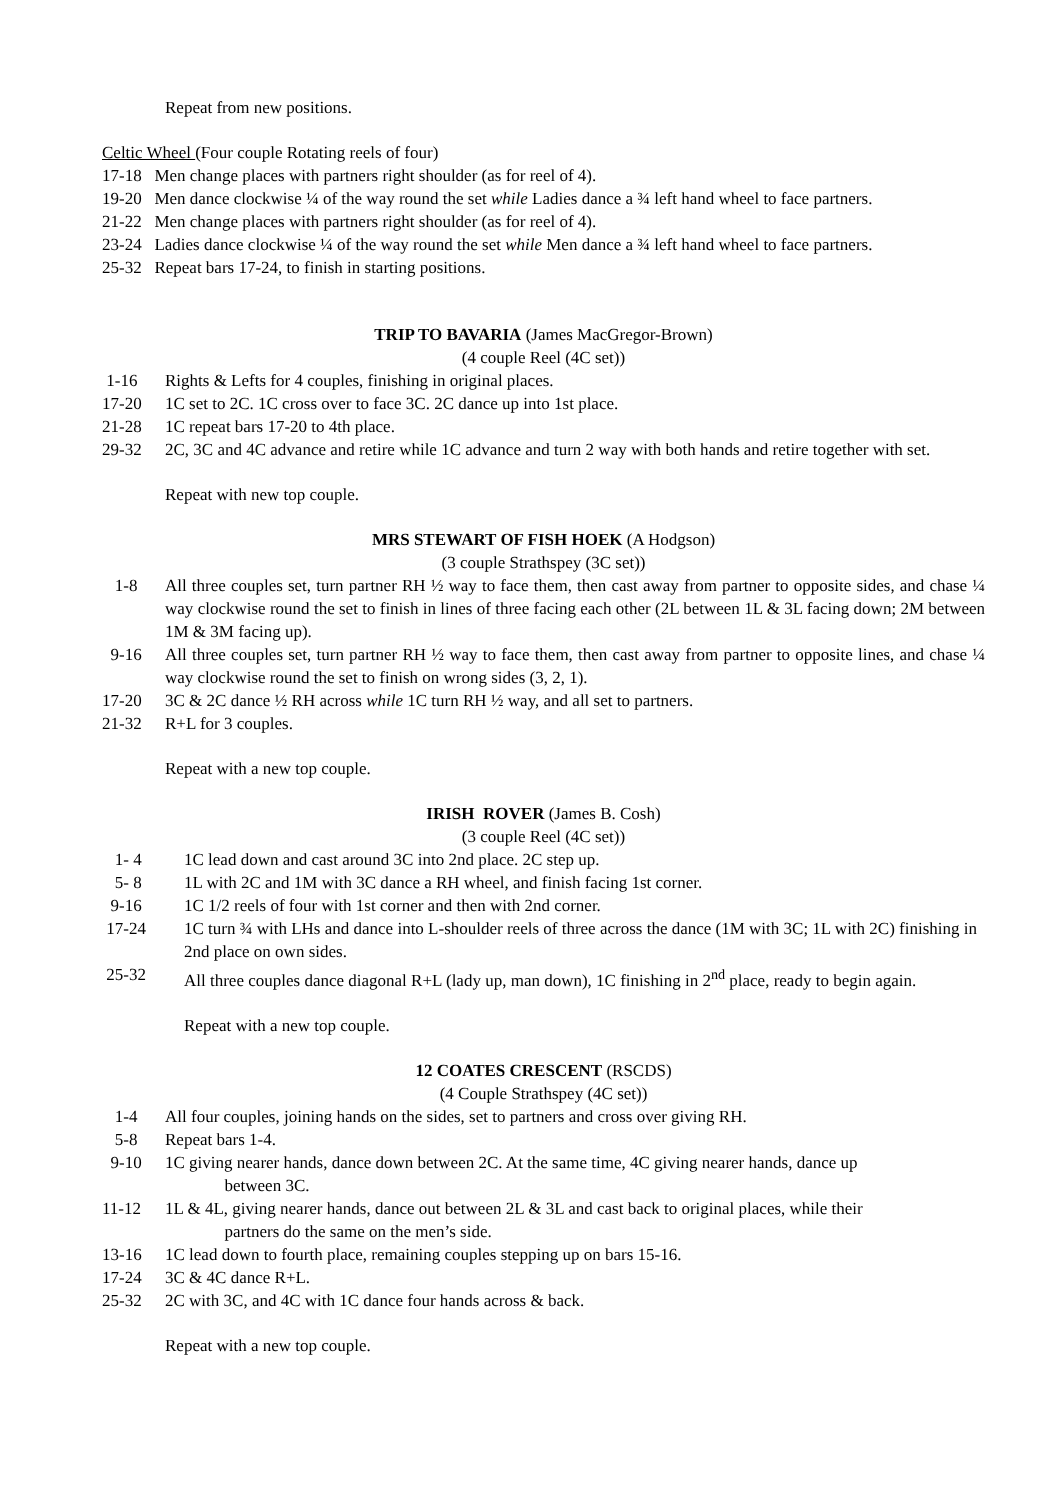Repeat from new positions.
Celtic Wheel (Four couple Rotating reels of four)
17-18 Men change places with partners right shoulder (as for reel of 4).
19-20 Men dance clockwise ¼ of the way round the set while Ladies dance a ¾ left hand wheel to face partners.
21-22 Men change places with partners right shoulder (as for reel of 4).
23-24 Ladies dance clockwise ¼ of the way round the set while Men dance a ¾ left hand wheel to face partners.
25-32 Repeat bars 17-24, to finish in starting positions.
TRIP TO BAVARIA (James MacGregor-Brown)
(4 couple Reel (4C set))
1-16 Rights & Lefts for 4 couples, finishing in original places.
17-20 1C set to 2C. 1C cross over to face 3C. 2C dance up into 1st place.
21-28 1C repeat bars 17-20 to 4th place.
29-32 2C, 3C and 4C advance and retire while 1C advance and turn 2 way with both hands and retire together with set.
Repeat with new top couple.
MRS STEWART OF FISH HOEK (A Hodgson)
(3 couple Strathspey (3C set))
1-8 All three couples set, turn partner RH ½ way to face them, then cast away from partner to opposite sides, and chase ¼ way clockwise round the set to finish in lines of three facing each other (2L between 1L & 3L facing down; 2M between 1M & 3M facing up).
9-16 All three couples set, turn partner RH ½ way to face them, then cast away from partner to opposite lines, and chase ¼ way clockwise round the set to finish on wrong sides (3, 2, 1).
17-20 3C & 2C dance ½ RH across while 1C turn RH ½ way, and all set to partners.
21-32 R+L for 3 couples.
Repeat with a new top couple.
IRISH ROVER (James B. Cosh)
(3 couple Reel (4C set))
1- 4 1C lead down and cast around 3C into 2nd place. 2C step up.
5- 8 1L with 2C and 1M with 3C dance a RH wheel, and finish facing 1st corner.
9-16 1C 1/2 reels of four with 1st corner and then with 2nd corner.
17-24 1C turn ¾ with LHs and dance into L-shoulder reels of three across the dance (1M with 3C; 1L with 2C) finishing in 2nd place on own sides.
25-32 All three couples dance diagonal R+L (lady up, man down), 1C finishing in 2<sup>nd</sup> place, ready to begin again.
Repeat with a new top couple.
12 COATES CRESCENT (RSCDS)
(4 Couple Strathspey (4C set))
1-4 All four couples, joining hands on the sides, set to partners and cross over giving RH.
5-8 Repeat bars 1-4.
9-10 1C giving nearer hands, dance down between 2C. At the same time, 4C giving nearer hands, dance up
between 3C.
11-12 1L & 4L, giving nearer hands, dance out between 2L & 3L and cast back to original places, while their
partners do the same on the men’s side.
13-16 1C lead down to fourth place, remaining couples stepping up on bars 15-16.
17-24 3C & 4C dance R+L.
25-32 2C with 3C, and 4C with 1C dance four hands across & back.
Repeat with a new top couple.